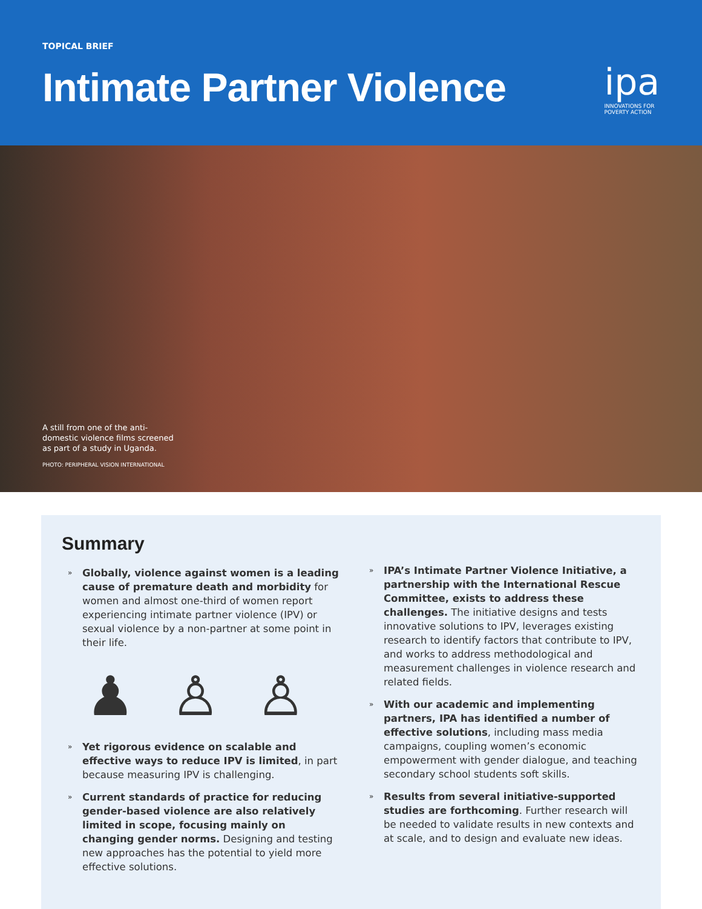TOPICAL BRIEF
Intimate Partner Violence
ipa
INNOVATIONS FOR
POVERTY ACTION
A still from one of the anti-domestic violence films screened as part of a study in Uganda.
PHOTO: PERIPHERAL VISION INTERNATIONAL
Summary
» Globally, violence against women is a leading cause of premature death and morbidity for women and almost one-third of women report experiencing intimate partner violence (IPV) or sexual violence by a non-partner at some point in their life.
♟ ♙ ♙
» Yet rigorous evidence on scalable and effective ways to reduce IPV is limited, in part because measuring IPV is challenging.
» Current standards of practice for reducing gender-based violence are also relatively limited in scope, focusing mainly on changing gender norms. Designing and testing new approaches has the potential to yield more effective solutions.
» IPA’s Intimate Partner Violence Initiative, a partnership with the International Rescue Committee, exists to address these challenges. The initiative designs and tests innovative solutions to IPV, leverages existing research to identify factors that contribute to IPV, and works to address methodological and measurement challenges in violence research and related fields.
» With our academic and implementing partners, IPA has identified a number of effective solutions, including mass media campaigns, coupling women’s economic empowerment with gender dialogue, and teaching secondary school students soft skills.
» Results from several initiative-supported studies are forthcoming. Further research will be needed to validate results in new contexts and at scale, and to design and evaluate new ideas.